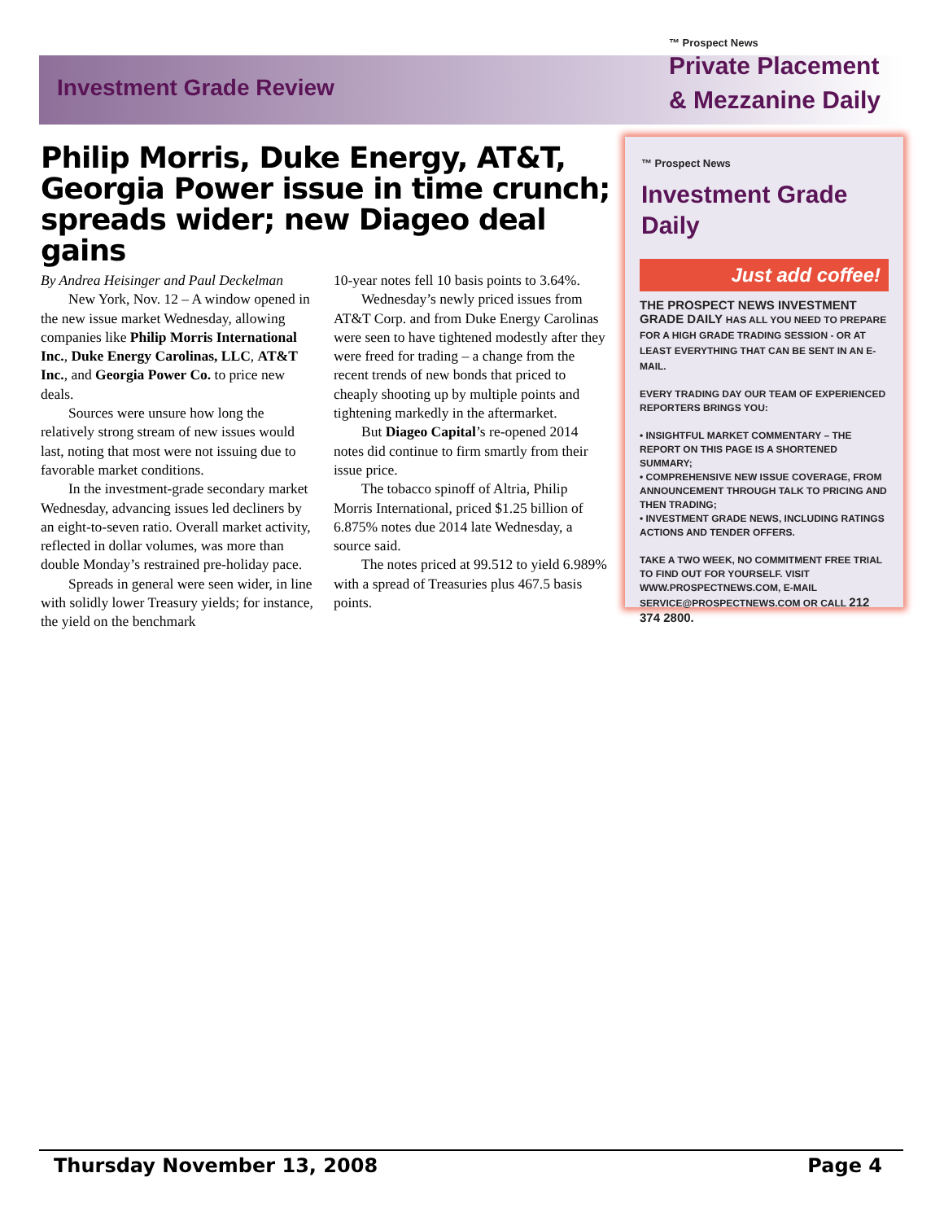Investment Grade Review
™ Prospect News
Private Placement
& Mezzanine Daily
Philip Morris, Duke Energy, AT&T, Georgia Power issue in time crunch; spreads wider; new Diageo deal gains
By Andrea Heisinger and Paul Deckelman
New York, Nov. 12 – A window opened in the new issue market Wednesday, allowing companies like Philip Morris International Inc., Duke Energy Carolinas, LLC, AT&T Inc., and Georgia Power Co. to price new deals.
Sources were unsure how long the relatively strong stream of new issues would last, noting that most were not issuing due to favorable market conditions.
In the investment-grade secondary market Wednesday, advancing issues led decliners by an eight-to-seven ratio. Overall market activity, reflected in dollar volumes, was more than double Monday’s restrained pre-holiday pace.
Spreads in general were seen wider, in line with solidly lower Treasury yields; for instance, the yield on the benchmark
10-year notes fell 10 basis points to 3.64%.
Wednesday’s newly priced issues from AT&T Corp. and from Duke Energy Carolinas were seen to have tightened modestly after they were freed for trading – a change from the recent trends of new bonds that priced to cheaply shooting up by multiple points and tightening markedly in the aftermarket.
But Diageo Capital’s re-opened 2014 notes did continue to firm smartly from their issue price.
The tobacco spinoff of Altria, Philip Morris International, priced $1.25 billion of 6.875% notes due 2014 late Wednesday, a source said.
The notes priced at 99.512 to yield 6.989% with a spread of Treasuries plus 467.5 basis points.
™ Prospect News
Investment Grade Daily
Just add coffee!
THE PROSPECT NEWS INVESTMENT GRADE DAILY HAS ALL YOU NEED TO PREPARE FOR A HIGH GRADE TRADING SESSION - OR AT LEAST EVERYTHING THAT CAN BE SENT IN AN E-MAIL.
EVERY TRADING DAY OUR TEAM OF EXPERIENCED REPORTERS BRINGS YOU:
• INSIGHTFUL MARKET COMMENTARY – THE REPORT ON THIS PAGE IS A SHORTENED SUMMARY;
• COMPREHENSIVE NEW ISSUE COVERAGE, FROM ANNOUNCEMENT THROUGH TALK TO PRICING AND THEN TRADING;
• INVESTMENT GRADE NEWS, INCLUDING RATINGS ACTIONS AND TENDER OFFERS.
TAKE A TWO WEEK, NO COMMITMENT FREE TRIAL TO FIND OUT FOR YOURSELF. VISIT WWW.PROSPECTNEWS.COM, E-MAIL SERVICE@PROSPECTNEWS.COM OR CALL 212 374 2800.
Thursday November 13, 2008 Page 4